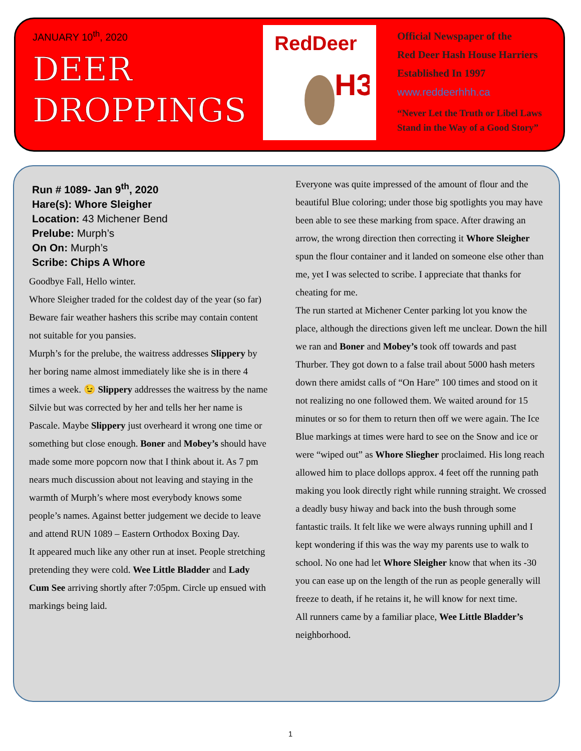JANUARY 10<sup>th</sup>, 2020
DEER
DROPPINGS
RedDeer
H3
Official Newspaper of the
Red Deer Hash House Harriers
Established In 1997
www.reddeerhhh.ca
“Never Let the Truth or Libel Laws
Stand in the Way of a Good Story”
Run # 1089- Jan 9<sup>th</sup>, 2020
Hare(s): Whore Sleigher
Location: 43 Michener Bend
Prelube: Murph’s
On On: Murph’s
Scribe: Chips A Whore
Goodbye Fall, Hello winter.
Whore Sleigher traded for the coldest day of the year (so far)
Beware fair weather hashers this scribe may contain content not suitable for you pansies.
Murph’s for the prelube, the waitress addresses Slippery by her boring name almost immediately like she is in there 4 times a week. 😉 Slippery addresses the waitress by the name Silvie but was corrected by her and tells her her name is Pascale. Maybe Slippery just overheard it wrong one time or something but close enough. Boner and Mobey’s should have made some more popcorn now that I think about it. As 7 pm nears much discussion about not leaving and staying in the warmth of Murph’s where most everybody knows some people’s names. Against better judgement we decide to leave and attend RUN 1089 – Eastern Orthodox Boxing Day.
It appeared much like any other run at inset. People stretching pretending they were cold. Wee Little Bladder and Lady Cum See arriving shortly after 7:05pm. Circle up ensued with markings being laid.
Everyone was quite impressed of the amount of flour and the beautiful Blue coloring; under those big spotlights you may have been able to see these marking from space. After drawing an arrow, the wrong direction then correcting it Whore Sleigher spun the flour container and it landed on someone else other than me, yet I was selected to scribe. I appreciate that thanks for cheating for me.
The run started at Michener Center parking lot you know the place, although the directions given left me unclear. Down the hill we ran and Boner and Mobey’s took off towards and past Thurber. They got down to a false trail about 5000 hash meters down there amidst calls of “On Hare” 100 times and stood on it not realizing no one followed them. We waited around for 15 minutes or so for them to return then off we were again. The Ice Blue markings at times were hard to see on the Snow and ice or were “wiped out” as Whore Sliegher proclaimed. His long reach allowed him to place dollops approx. 4 feet off the running path making you look directly right while running straight. We crossed a deadly busy hiway and back into the bush through some fantastic trails. It felt like we were always running uphill and I kept wondering if this was the way my parents use to walk to school. No one had let Whore Sleigher know that when its -30 you can ease up on the length of the run as people generally will freeze to death, if he retains it, he will know for next time.
All runners came by a familiar place, Wee Little Bladder’s neighborhood.
1